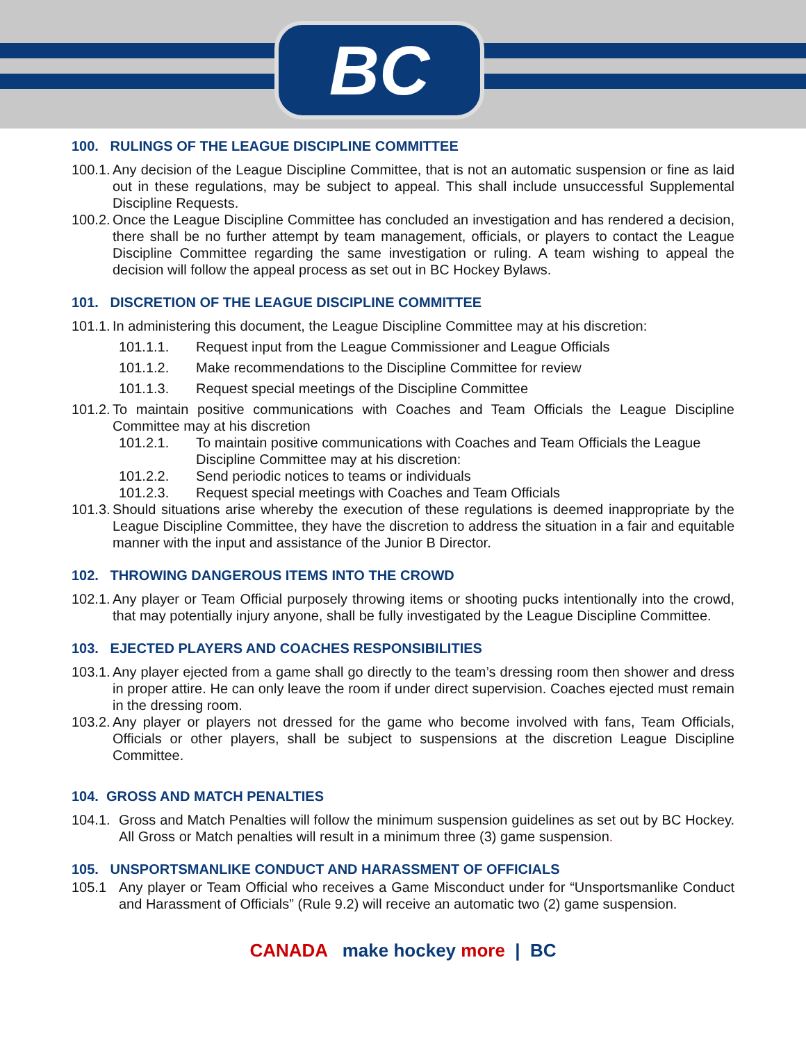BC
100. RULINGS OF THE LEAGUE DISCIPLINE COMMITTEE
100.1. Any decision of the League Discipline Committee, that is not an automatic suspension or fine as laid out in these regulations, may be subject to appeal. This shall include unsuccessful Supplemental Discipline Requests.
100.2. Once the League Discipline Committee has concluded an investigation and has rendered a decision, there shall be no further attempt by team management, officials, or players to contact the League Discipline Committee regarding the same investigation or ruling. A team wishing to appeal the decision will follow the appeal process as set out in BC Hockey Bylaws.
101. DISCRETION OF THE LEAGUE DISCIPLINE COMMITTEE
101.1. In administering this document, the League Discipline Committee may at his discretion:
101.1.1. Request input from the League Commissioner and League Officials
101.1.2. Make recommendations to the Discipline Committee for review
101.1.3. Request special meetings of the Discipline Committee
101.2. To maintain positive communications with Coaches and Team Officials the League Discipline Committee may at his discretion
101.2.1. To maintain positive communications with Coaches and Team Officials the League Discipline Committee may at his discretion:
101.2.2. Send periodic notices to teams or individuals
101.2.3. Request special meetings with Coaches and Team Officials
101.3. Should situations arise whereby the execution of these regulations is deemed inappropriate by the League Discipline Committee, they have the discretion to address the situation in a fair and equitable manner with the input and assistance of the Junior B Director.
102. THROWING DANGEROUS ITEMS INTO THE CROWD
102.1. Any player or Team Official purposely throwing items or shooting pucks intentionally into the crowd, that may potentially injury anyone, shall be fully investigated by the League Discipline Committee.
103. EJECTED PLAYERS AND COACHES RESPONSIBILITIES
103.1. Any player ejected from a game shall go directly to the team’s dressing room then shower and dress in proper attire. He can only leave the room if under direct supervision. Coaches ejected must remain in the dressing room.
103.2. Any player or players not dressed for the game who become involved with fans, Team Officials, Officials or other players, shall be subject to suspensions at the discretion League Discipline Committee.
104. GROSS AND MATCH PENALTIES
104.1. Gross and Match Penalties will follow the minimum suspension guidelines as set out by BC Hockey. All Gross or Match penalties will result in a minimum three (3) game suspension.
105. UNSPORTSMANLIKE CONDUCT AND HARASSMENT OF OFFICIALS
105.1 Any player or Team Official who receives a Game Misconduct under for “Unsportsmanlike Conduct and Harassment of Officials” (Rule 9.2) will receive an automatic two (2) game suspension.
CANADA make hockey more | BC